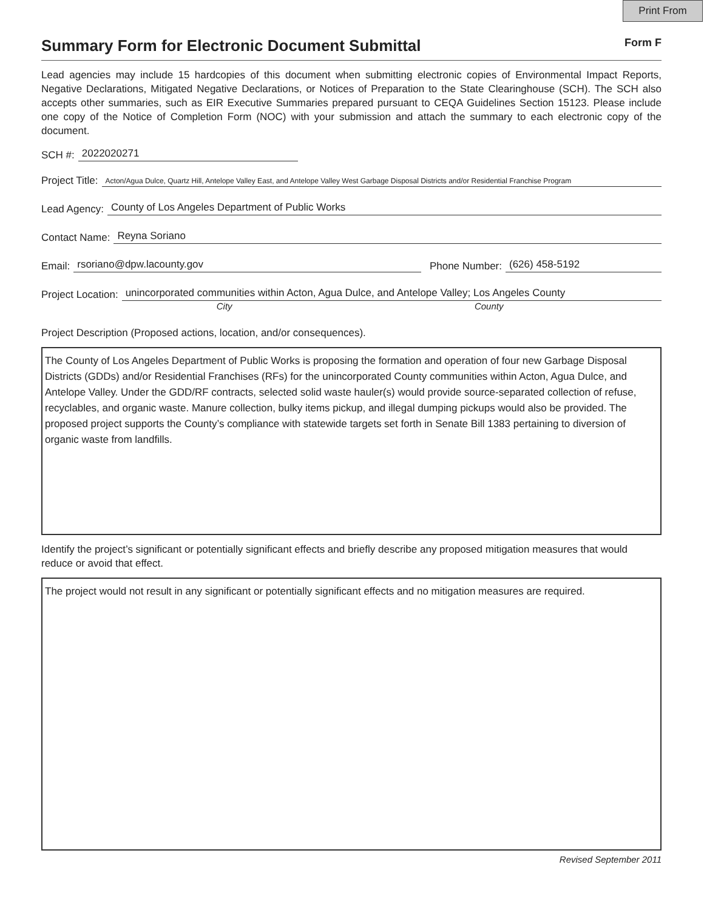Print From
Summary Form for Electronic Document Submittal
Form F
Lead agencies may include 15 hardcopies of this document when submitting electronic copies of Environmental Impact Reports, Negative Declarations, Mitigated Negative Declarations, or Notices of Preparation to the State Clearinghouse (SCH). The SCH also accepts other summaries, such as EIR Executive Summaries prepared pursuant to CEQA Guidelines Section 15123. Please include one copy of the Notice of Completion Form (NOC) with your submission and attach the summary to each electronic copy of the document.
SCH #: 2022020271
Project Title: Acton/Agua Dulce, Quartz Hill, Antelope Valley East, and Antelope Valley West Garbage Disposal Districts and/or Residential Franchise Program
Lead Agency: County of Los Angeles Department of Public Works
Contact Name: Reyna Soriano
Email: rsoriano@dpw.lacounty.gov Phone Number: (626) 458-5192
Project Location: unincorporated communities within Acton, Agua Dulce, and Antelope Valley; Los Angeles County
City County
Project Description (Proposed actions, location, and/or consequences).
The County of Los Angeles Department of Public Works is proposing the formation and operation of four new Garbage Disposal Districts (GDDs) and/or Residential Franchises (RFs) for the unincorporated County communities within Acton, Agua Dulce, and Antelope Valley. Under the GDD/RF contracts, selected solid waste hauler(s) would provide source-separated collection of refuse, recyclables, and organic waste. Manure collection, bulky items pickup, and illegal dumping pickups would also be provided. The proposed project supports the County’s compliance with statewide targets set forth in Senate Bill 1383 pertaining to diversion of organic waste from landfills.
Identify the project’s significant or potentially significant effects and briefly describe any proposed mitigation measures that would reduce or avoid that effect.
The project would not result in any significant or potentially significant effects and no mitigation measures are required.
Revised September 2011